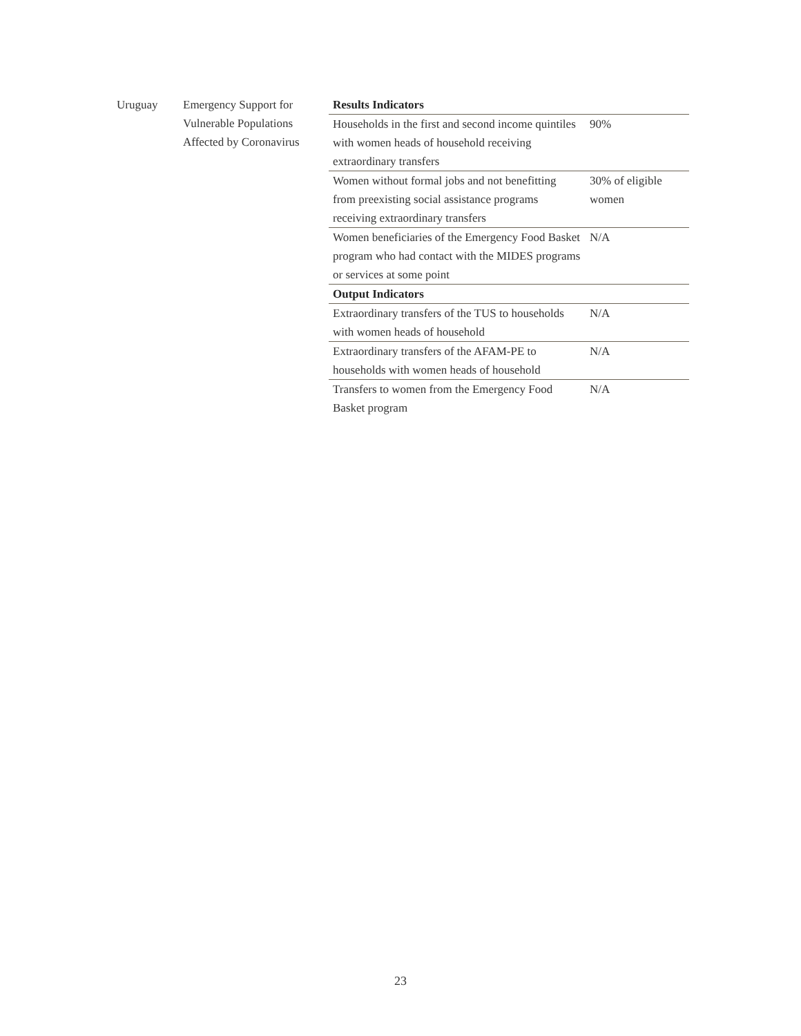| Uruguay | Emergency Support for Vulnerable Populations Affected by Coronavirus | Results Indicators | |
| | | Households in the first and second income quintiles with women heads of household receiving extraordinary transfers | 90% |
| | | Women without formal jobs and not benefitting from preexisting social assistance programs receiving extraordinary transfers | 30% of eligible women |
| | | Women beneficiaries of the Emergency Food Basket program who had contact with the MIDES programs or services at some point | N/A |
| | | Output Indicators | |
| | | Extraordinary transfers of the TUS to households with women heads of household | N/A |
| | | Extraordinary transfers of the AFAM-PE to households with women heads of household | N/A |
| | | Transfers to women from the Emergency Food Basket program | N/A |
23